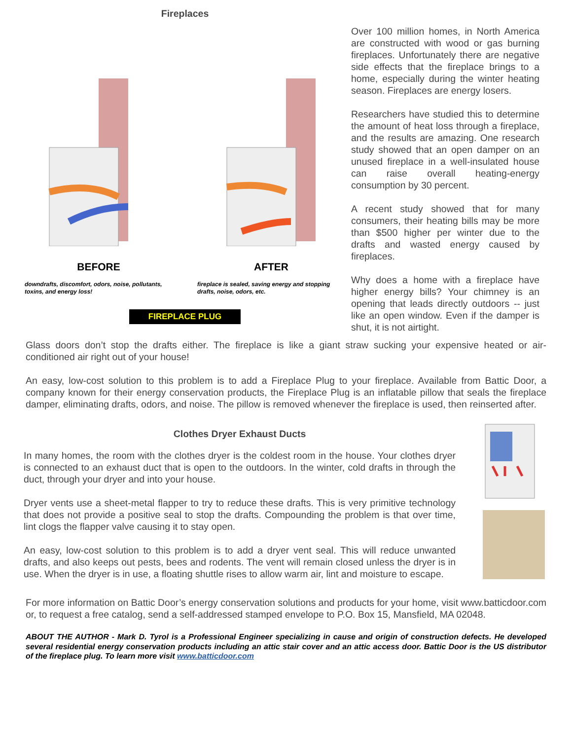Fireplaces
BEFORE
downdrafts, discomfort, odors, noise, pollutants, toxins, and energy loss!
AFTER
fireplace is sealed, saving energy and stopping drafts, noise, odors, etc.
FIREPLACE PLUG
Over 100 million homes, in North America are constructed with wood or gas burning fireplaces. Unfortunately there are negative side effects that the fireplace brings to a home, especially during the winter heating season. Fireplaces are energy losers.
Researchers have studied this to determine the amount of heat loss through a fireplace, and the results are amazing. One research study showed that an open damper on an unused fireplace in a well-insulated house can raise overall heating-energy consumption by 30 percent.
A recent study showed that for many consumers, their heating bills may be more than $500 higher per winter due to the drafts and wasted energy caused by fireplaces.
Why does a home with a fireplace have higher energy bills? Your chimney is an opening that leads directly outdoors -- just like an open window. Even if the damper is shut, it is not airtight.
Glass doors don’t stop the drafts either. The fireplace is like a giant straw sucking your expensive heated or air-conditioned air right out of your house!
An easy, low-cost solution to this problem is to add a Fireplace Plug to your fireplace. Available from Battic Door, a company known for their energy conservation products, the Fireplace Plug is an inflatable pillow that seals the fireplace damper, eliminating drafts, odors, and noise. The pillow is removed whenever the fireplace is used, then reinserted after.
Clothes Dryer Exhaust Ducts
In many homes, the room with the clothes dryer is the coldest room in the house. Your clothes dryer is connected to an exhaust duct that is open to the outdoors. In the winter, cold drafts in through the duct, through your dryer and into your house.
Dryer vents use a sheet-metal flapper to try to reduce these drafts. This is very primitive technology that does not provide a positive seal to stop the drafts. Compounding the problem is that over time, lint clogs the flapper valve causing it to stay open.
An easy, low-cost solution to this problem is to add a dryer vent seal. This will reduce unwanted drafts, and also keeps out pests, bees and rodents. The vent will remain closed unless the dryer is in use. When the dryer is in use, a floating shuttle rises to allow warm air, lint and moisture to escape.
For more information on Battic Door’s energy conservation solutions and products for your home, visit www.batticdoor.com or, to request a free catalog, send a self-addressed stamped envelope to P.O. Box 15, Mansfield, MA 02048.
ABOUT THE AUTHOR - Mark D. Tyrol is a Professional Engineer specializing in cause and origin of construction defects. He developed several residential energy conservation products including an attic stair cover and an attic access door. Battic Door is the US distributor of the fireplace plug. To learn more visit www.batticdoor.com